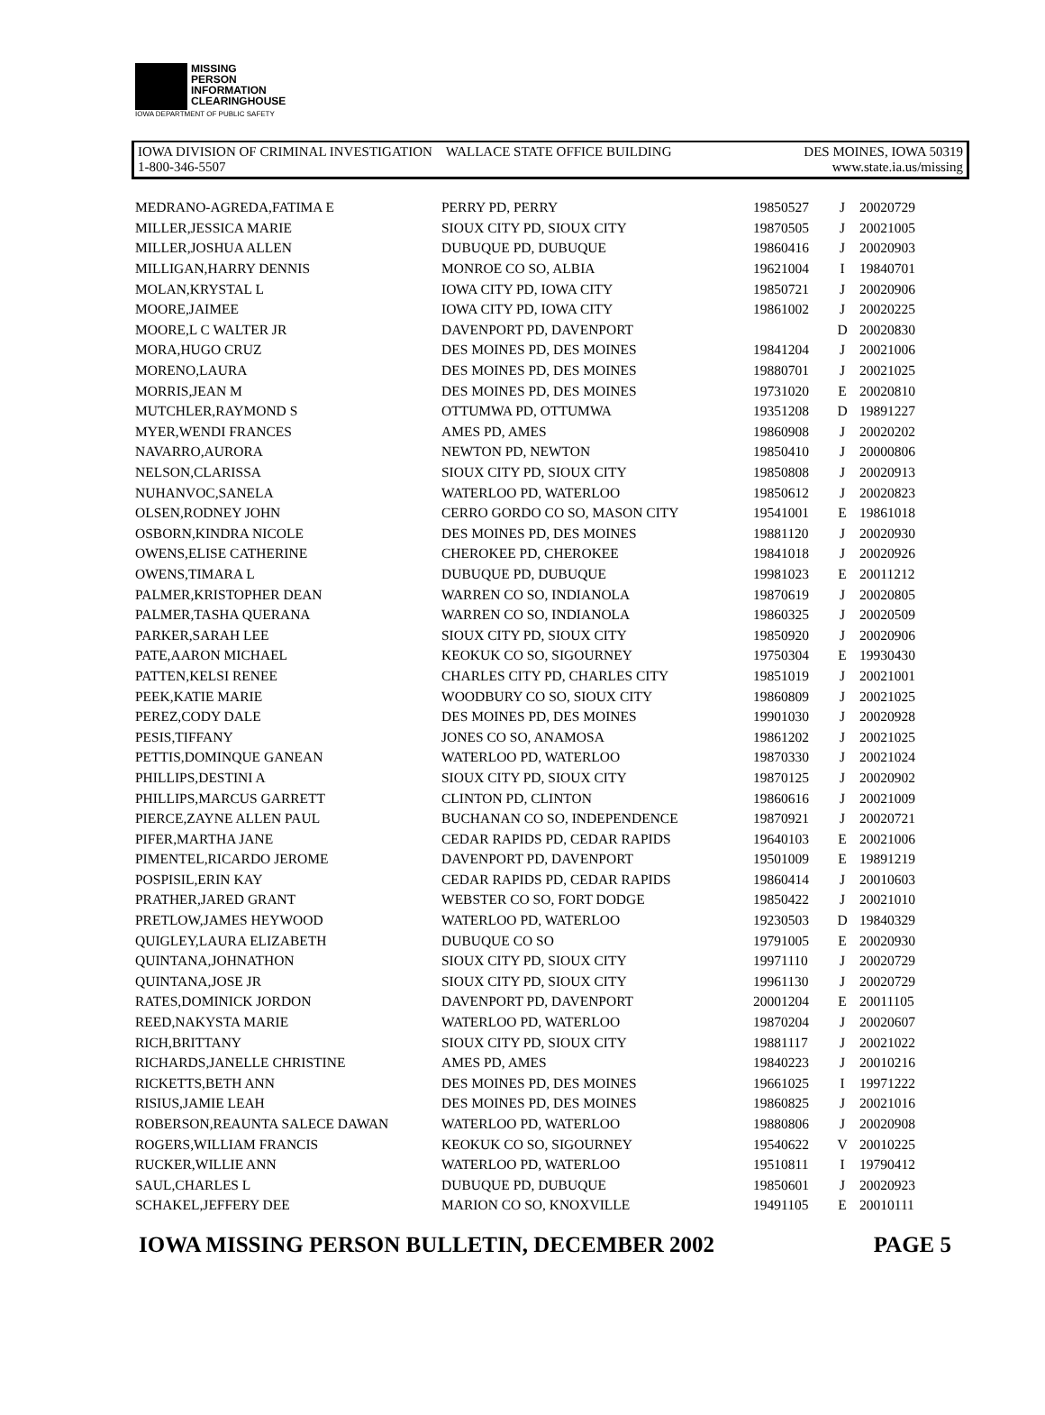MISSING
PERSON
INFORMATION
CLEARINGHOUSE
IOWA DEPARTMENT OF PUBLIC SAFETY
IOWA DIVISION OF CRIMINAL INVESTIGATION WALLACE STATE OFFICE BUILDING DES MOINES, IOWA 50319
1-800-346-5507 www.state.ia.us/missing
| MEDRANO-AGREDA,FATIMA E | PERRY PD, PERRY | 19850527 | J | 20020729 |
| MILLER,JESSICA MARIE | SIOUX CITY PD, SIOUX CITY | 19870505 | J | 20021005 |
| MILLER,JOSHUA ALLEN | DUBUQUE PD, DUBUQUE | 19860416 | J | 20020903 |
| MILLIGAN,HARRY DENNIS | MONROE CO SO, ALBIA | 19621004 | I | 19840701 |
| MOLAN,KRYSTAL L | IOWA CITY PD, IOWA CITY | 19850721 | J | 20020906 |
| MOORE,JAIMEE | IOWA CITY PD, IOWA CITY | 19861002 | J | 20020225 |
| MOORE,L C WALTER JR | DAVENPORT PD, DAVENPORT | | D | 20020830 |
| MORA,HUGO CRUZ | DES MOINES PD, DES MOINES | 19841204 | J | 20021006 |
| MORENO,LAURA | DES MOINES PD, DES MOINES | 19880701 | J | 20021025 |
| MORRIS,JEAN M | DES MOINES PD, DES MOINES | 19731020 | E | 20020810 |
| MUTCHLER,RAYMOND S | OTTUMWA PD, OTTUMWA | 19351208 | D | 19891227 |
| MYER,WENDI FRANCES | AMES PD, AMES | 19860908 | J | 20020202 |
| NAVARRO,AURORA | NEWTON PD, NEWTON | 19850410 | J | 20000806 |
| NELSON,CLARISSA | SIOUX CITY PD, SIOUX CITY | 19850808 | J | 20020913 |
| NUHANVOC,SANELA | WATERLOO PD, WATERLOO | 19850612 | J | 20020823 |
| OLSEN,RODNEY JOHN | CERRO GORDO CO SO, MASON CITY | 19541001 | E | 19861018 |
| OSBORN,KINDRA NICOLE | DES MOINES PD, DES MOINES | 19881120 | J | 20020930 |
| OWENS,ELISE CATHERINE | CHEROKEE PD, CHEROKEE | 19841018 | J | 20020926 |
| OWENS,TIMARA L | DUBUQUE PD, DUBUQUE | 19981023 | E | 20011212 |
| PALMER,KRISTOPHER DEAN | WARREN CO SO, INDIANOLA | 19870619 | J | 20020805 |
| PALMER,TASHA QUERANA | WARREN CO SO, INDIANOLA | 19860325 | J | 20020509 |
| PARKER,SARAH LEE | SIOUX CITY PD, SIOUX CITY | 19850920 | J | 20020906 |
| PATE,AARON MICHAEL | KEOKUK CO SO, SIGOURNEY | 19750304 | E | 19930430 |
| PATTEN,KELSI RENEE | CHARLES CITY PD, CHARLES CITY | 19851019 | J | 20021001 |
| PEEK,KATIE MARIE | WOODBURY CO SO, SIOUX CITY | 19860809 | J | 20021025 |
| PEREZ,CODY DALE | DES MOINES PD, DES MOINES | 19901030 | J | 20020928 |
| PESIS,TIFFANY | JONES CO SO, ANAMOSA | 19861202 | J | 20021025 |
| PETTIS,DOMINQUE GANEAN | WATERLOO PD, WATERLOO | 19870330 | J | 20021024 |
| PHILLIPS,DESTINI A | SIOUX CITY PD, SIOUX CITY | 19870125 | J | 20020902 |
| PHILLIPS,MARCUS GARRETT | CLINTON PD, CLINTON | 19860616 | J | 20021009 |
| PIERCE,ZAYNE ALLEN PAUL | BUCHANAN CO SO, INDEPENDENCE | 19870921 | J | 20020721 |
| PIFER,MARTHA JANE | CEDAR RAPIDS PD, CEDAR RAPIDS | 19640103 | E | 20021006 |
| PIMENTEL,RICARDO JEROME | DAVENPORT PD, DAVENPORT | 19501009 | E | 19891219 |
| POSPISIL,ERIN KAY | CEDAR RAPIDS PD, CEDAR RAPIDS | 19860414 | J | 20010603 |
| PRATHER,JARED GRANT | WEBSTER CO SO, FORT DODGE | 19850422 | J | 20021010 |
| PRETLOW,JAMES HEYWOOD | WATERLOO PD, WATERLOO | 19230503 | D | 19840329 |
| QUIGLEY,LAURA ELIZABETH | DUBUQUE CO SO | 19791005 | E | 20020930 |
| QUINTANA,JOHNATHON | SIOUX CITY PD, SIOUX CITY | 19971110 | J | 20020729 |
| QUINTANA,JOSE JR | SIOUX CITY PD, SIOUX CITY | 19961130 | J | 20020729 |
| RATES,DOMINICK JORDON | DAVENPORT PD, DAVENPORT | 20001204 | E | 20011105 |
| REED,NAKYSTA MARIE | WATERLOO PD, WATERLOO | 19870204 | J | 20020607 |
| RICH,BRITTANY | SIOUX CITY PD, SIOUX CITY | 19881117 | J | 20021022 |
| RICHARDS,JANELLE CHRISTINE | AMES PD, AMES | 19840223 | J | 20010216 |
| RICKETTS,BETH ANN | DES MOINES PD, DES MOINES | 19661025 | I | 19971222 |
| RISIUS,JAMIE LEAH | DES MOINES PD, DES MOINES | 19860825 | J | 20021016 |
| ROBERSON,REAUNTA SALECE DAWAN | WATERLOO PD, WATERLOO | 19880806 | J | 20020908 |
| ROGERS,WILLIAM FRANCIS | KEOKUK CO SO, SIGOURNEY | 19540622 | V | 20010225 |
| RUCKER,WILLIE ANN | WATERLOO PD, WATERLOO | 19510811 | I | 19790412 |
| SAUL,CHARLES L | DUBUQUE PD, DUBUQUE | 19850601 | J | 20020923 |
| SCHAKEL,JEFFERY DEE | MARION CO SO, KNOXVILLE | 19491105 | E | 20010111 |
IOWA MISSING PERSON BULLETIN, DECEMBER 2002 PAGE 5